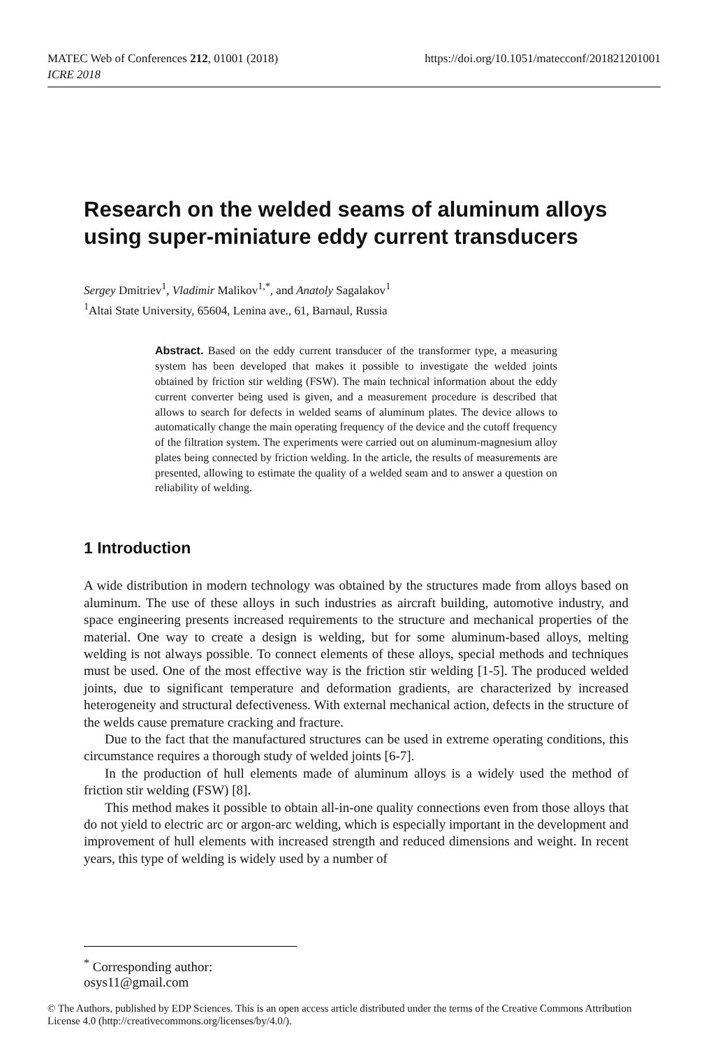https://doi.org/10.1051/matecconf/201821201001 MATEC Web of Conferences 212, 01001 (2018)
ICRE 2018
Research on the welded seams of aluminum alloys using super-miniature eddy current transducers
Sergey Dmitriev<sup>1</sup>, Vladimir Malikov<sup>1,*</sup>, and Anatoly Sagalakov<sup>1</sup>
<sup>1</sup> Altai State University, 65604, Lenina ave., 61, Barnaul, Russia
Abstract. Based on the eddy current transducer of the transformer type, a measuring system has been developed that makes it possible to investigate the welded joints obtained by friction stir welding (FSW). The main technical information about the eddy current converter being used is given, and a measurement procedure is described that allows to search for defects in welded seams of aluminum plates. The device allows to automatically change the main operating frequency of the device and the cutoff frequency of the filtration system. The experiments were carried out on aluminum-magnesium alloy plates being connected by friction welding. In the article, the results of measurements are presented, allowing to estimate the quality of a welded seam and to answer a question on reliability of welding.
1 Introduction
A wide distribution in modern technology was obtained by the structures made from alloys based on aluminum. The use of these alloys in such industries as aircraft building, automotive industry, and space engineering presents increased requirements to the structure and mechanical properties of the material. One way to create a design is welding, but for some aluminum-based alloys, melting welding is not always possible. To connect elements of these alloys, special methods and techniques must be used. One of the most effective way is the friction stir welding [1-5]. The produced welded joints, due to significant temperature and deformation gradients, are characterized by increased heterogeneity and structural defectiveness. With external mechanical action, defects in the structure of the welds cause premature cracking and fracture.
Due to the fact that the manufactured structures can be used in extreme operating conditions, this circumstance requires a thorough study of welded joints [6-7].
In the production of hull elements made of aluminum alloys is a widely used the method of friction stir welding (FSW) [8].
This method makes it possible to obtain all-in-one quality connections even from those alloys that do not yield to electric arc or argon-arc welding, which is especially important in the development and improvement of hull elements with increased strength and reduced dimensions and weight. In recent years, this type of welding is widely used by a number of
<sup>*</sup> Corresponding author: osys11@gmail.com
© The Authors, published by EDP Sciences. This is an open access article distributed under the terms of the Creative Commons Attribution License 4.0 (http://creativecommons.org/licenses/by/4.0/).